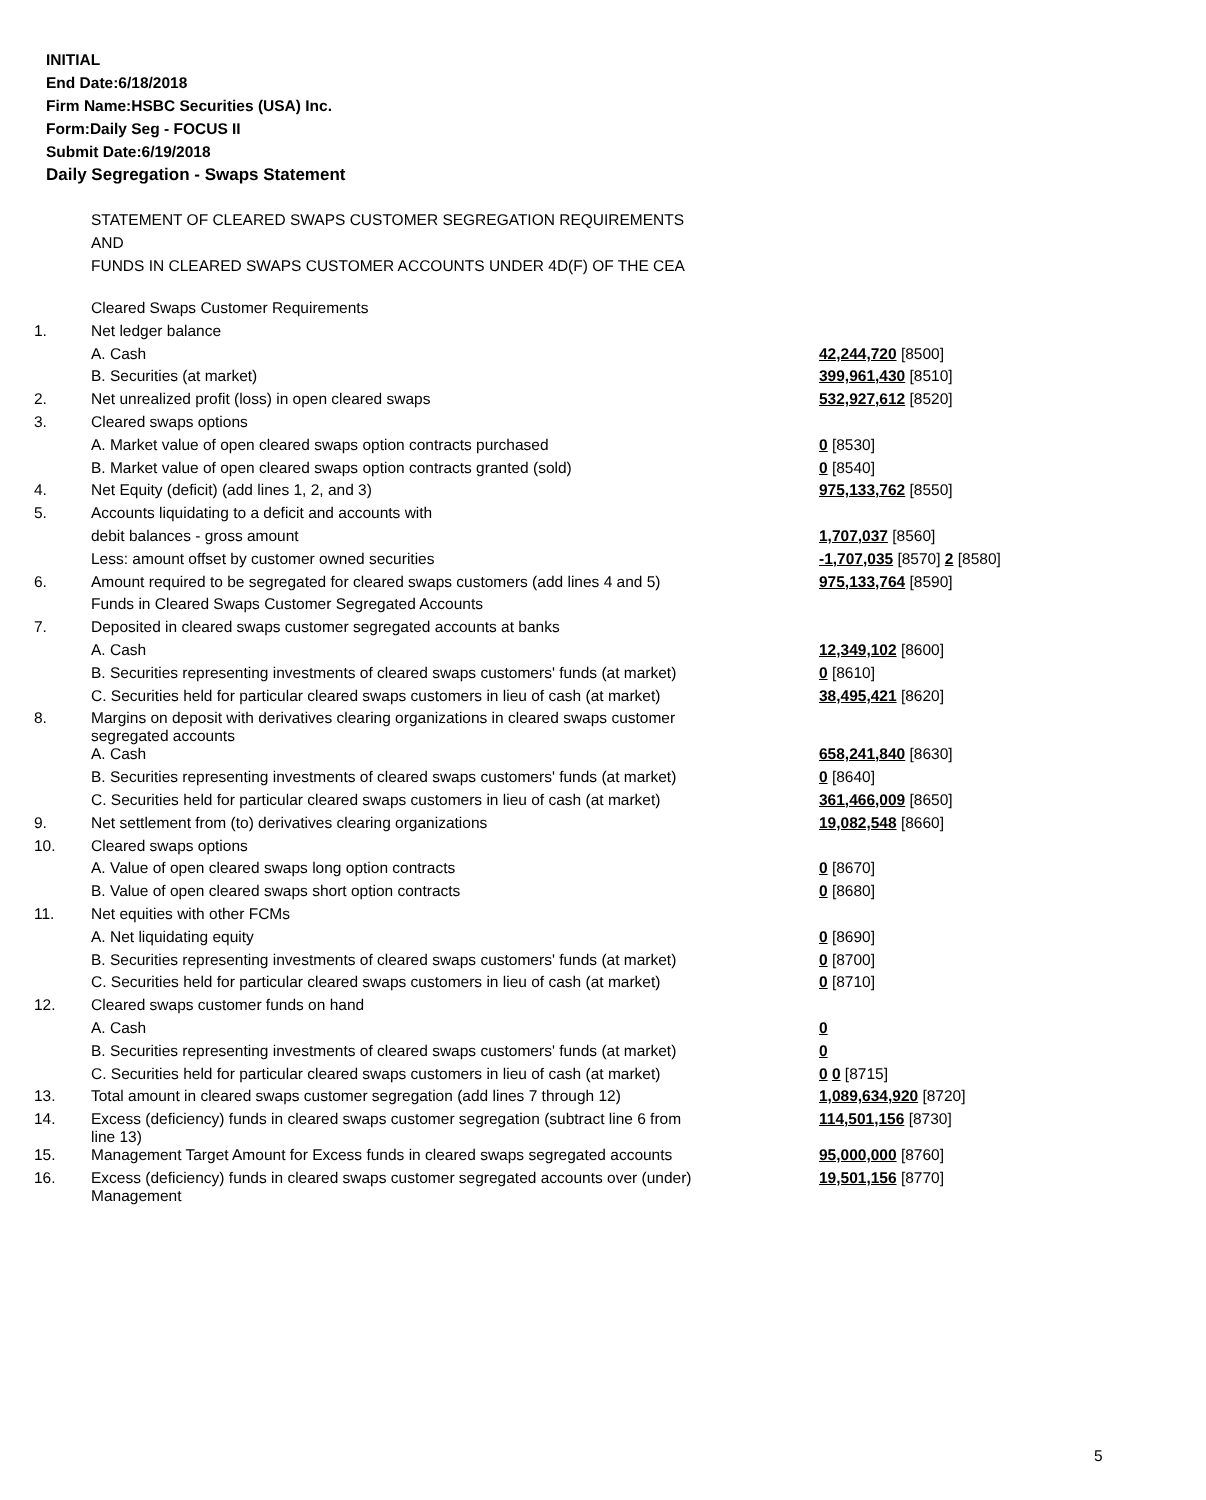INITIAL
End Date:6/18/2018
Firm Name:HSBC Securities (USA) Inc.
Form:Daily Seg - FOCUS II
Submit Date:6/19/2018
Daily Segregation - Swaps Statement
STATEMENT OF CLEARED SWAPS CUSTOMER SEGREGATION REQUIREMENTS
AND
FUNDS IN CLEARED SWAPS CUSTOMER ACCOUNTS UNDER 4D(F) OF THE CEA
| | Cleared Swaps Customer Requirements | |
| 1. | Net ledger balance | |
| | A. Cash | 42,244,720 [8500] |
| | B. Securities (at market) | 399,961,430 [8510] |
| 2. | Net unrealized profit (loss) in open cleared swaps | 532,927,612 [8520] |
| 3. | Cleared swaps options | |
| | A. Market value of open cleared swaps option contracts purchased | 0 [8530] |
| | B. Market value of open cleared swaps option contracts granted (sold) | 0 [8540] |
| 4. | Net Equity (deficit) (add lines 1, 2, and 3) | 975,133,762 [8550] |
| 5. | Accounts liquidating to a deficit and accounts with | |
| | debit balances - gross amount | 1,707,037 [8560] |
| | Less: amount offset by customer owned securities | -1,707,035 [8570] 2 [8580] |
| 6. | Amount required to be segregated for cleared swaps customers (add lines 4 and 5) | 975,133,764 [8590] |
| | Funds in Cleared Swaps Customer Segregated Accounts | |
| 7. | Deposited in cleared swaps customer segregated accounts at banks | |
| | A. Cash | 12,349,102 [8600] |
| | B. Securities representing investments of cleared swaps customers' funds (at market) | 0 [8610] |
| | C. Securities held for particular cleared swaps customers in lieu of cash (at market) | 38,495,421 [8620] |
| 8. | Margins on deposit with derivatives clearing organizations in cleared swaps customer segregated accounts | |
| | A. Cash | 658,241,840 [8630] |
| | B. Securities representing investments of cleared swaps customers' funds (at market) | 0 [8640] |
| | C. Securities held for particular cleared swaps customers in lieu of cash (at market) | 361,466,009 [8650] |
| 9. | Net settlement from (to) derivatives clearing organizations | 19,082,548 [8660] |
| 10. | Cleared swaps options | |
| | A. Value of open cleared swaps long option contracts | 0 [8670] |
| | B. Value of open cleared swaps short option contracts | 0 [8680] |
| 11. | Net equities with other FCMs | |
| | A. Net liquidating equity | 0 [8690] |
| | B. Securities representing investments of cleared swaps customers' funds (at market) | 0 [8700] |
| | C. Securities held for particular cleared swaps customers in lieu of cash (at market) | 0 [8710] |
| 12. | Cleared swaps customer funds on hand | |
| | A. Cash | 0 |
| | B. Securities representing investments of cleared swaps customers' funds (at market) | 0 |
| | C. Securities held for particular cleared swaps customers in lieu of cash (at market) | 0 0 [8715] |
| 13. | Total amount in cleared swaps customer segregation (add lines 7 through 12) | 1,089,634,920 [8720] |
| 14. | Excess (deficiency) funds in cleared swaps customer segregation (subtract line 6 from line 13) | 114,501,156 [8730] |
| 15. | Management Target Amount for Excess funds in cleared swaps segregated accounts | 95,000,000 [8760] |
| 16. | Excess (deficiency) funds in cleared swaps customer segregated accounts over (under) Management | 19,501,156 [8770] |
5